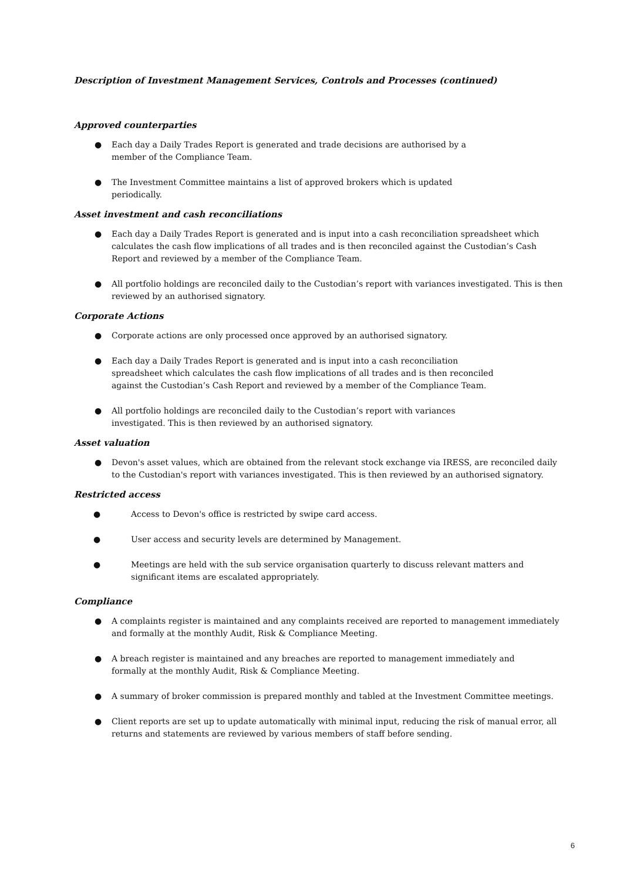Description of Investment Management Services, Controls and Processes (continued)
Approved counterparties
● Each day a Daily Trades Report is generated and trade decisions are authorised by a
member of the Compliance Team.
● The Investment Committee maintains a list of approved brokers which is updated
periodically.
Asset investment and cash reconciliations
● Each day a Daily Trades Report is generated and is input into a cash reconciliation spreadsheet which calculates the cash flow implications of all trades and is then reconciled against the Custodian’s Cash Report and reviewed by a member of the Compliance Team.
● All portfolio holdings are reconciled daily to the Custodian’s report with variances investigated. This is then reviewed by an authorised signatory.
Corporate Actions
● Corporate actions are only processed once approved by an authorised signatory.
● Each day a Daily Trades Report is generated and is input into a cash reconciliation
spreadsheet which calculates the cash flow implications of all trades and is then reconciled
against the Custodian’s Cash Report and reviewed by a member of the Compliance Team.
● All portfolio holdings are reconciled daily to the Custodian’s report with variances
investigated. This is then reviewed by an authorised signatory.
Asset valuation
● Devon's asset values, which are obtained from the relevant stock exchange via IRESS, are reconciled daily to the Custodian's report with variances investigated. This is then reviewed by an authorised signatory.
Restricted access
● Access to Devon's office is restricted by swipe card access.
● User access and security levels are determined by Management.
● Meetings are held with the sub service organisation quarterly to discuss relevant matters and significant items are escalated appropriately.
Compliance
● A complaints register is maintained and any complaints received are reported to management immediately and formally at the monthly Audit, Risk & Compliance Meeting.
● A breach register is maintained and any breaches are reported to management immediately and
formally at the monthly Audit, Risk & Compliance Meeting.
● A summary of broker commission is prepared monthly and tabled at the Investment Committee meetings.
● Client reports are set up to update automatically with minimal input, reducing the risk of manual error, all returns and statements are reviewed by various members of staff before sending.
6